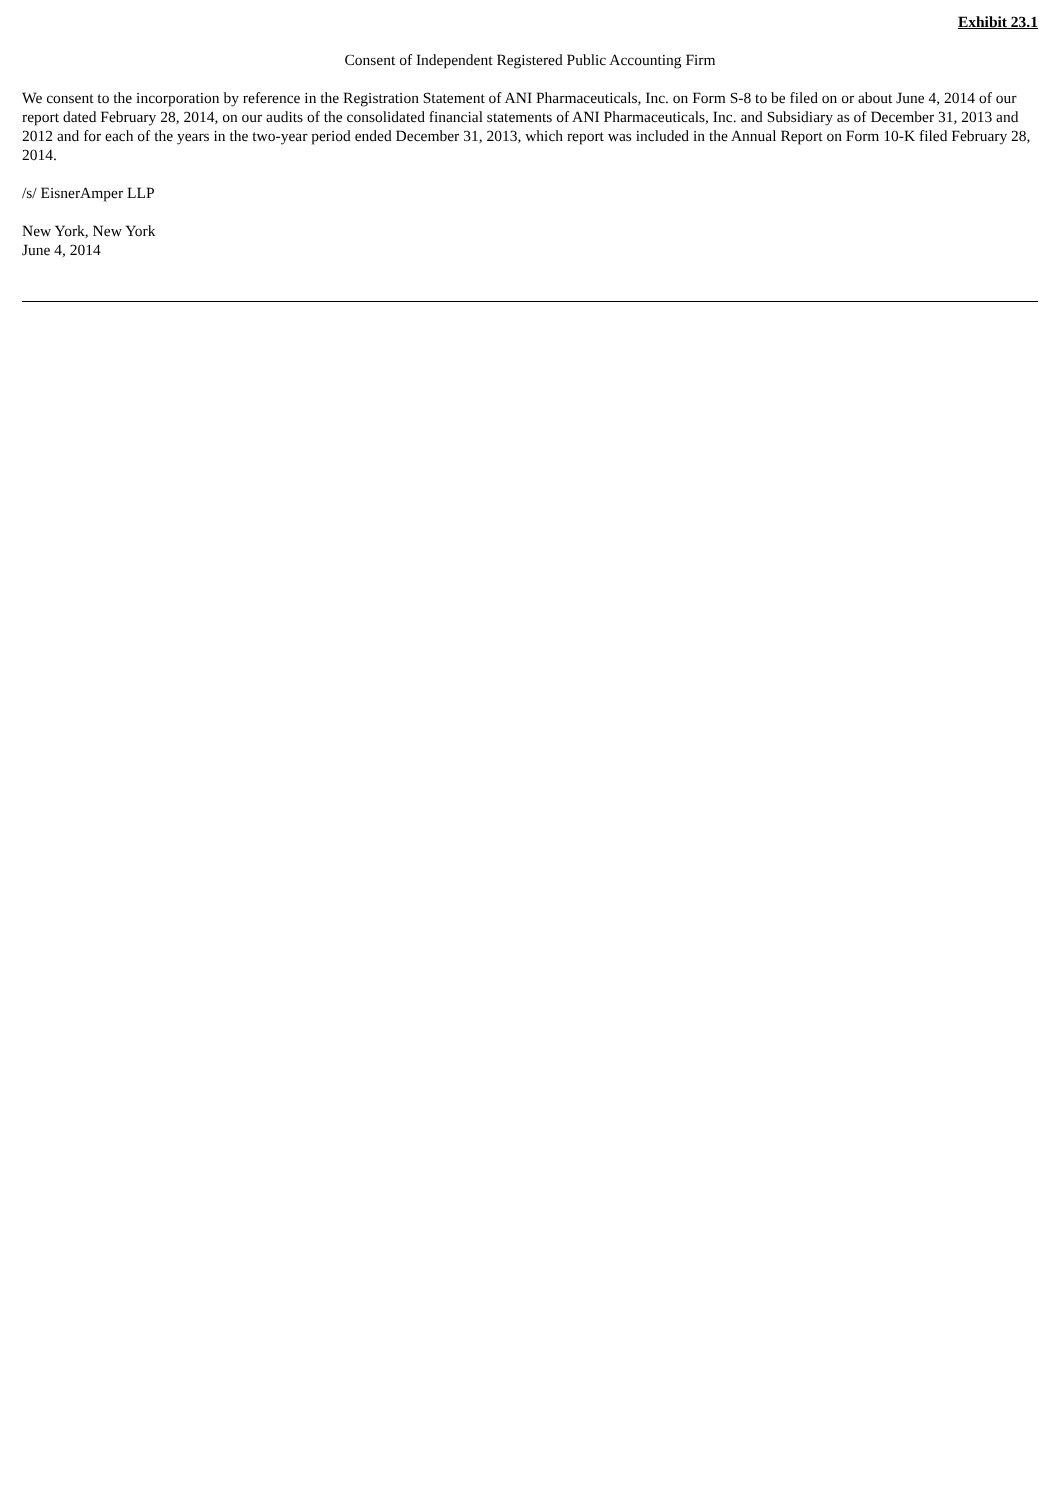Exhibit 23.1
Consent of Independent Registered Public Accounting Firm
We consent to the incorporation by reference in the Registration Statement of ANI Pharmaceuticals, Inc. on Form S-8 to be filed on or about June 4, 2014 of our report dated February 28, 2014, on our audits of the consolidated financial statements of ANI Pharmaceuticals, Inc. and Subsidiary as of December 31, 2013 and 2012 and for each of the years in the two-year period ended December 31, 2013, which report was included in the Annual Report on Form 10-K filed February 28, 2014.
/s/ EisnerAmper LLP
New York, New York
June 4, 2014